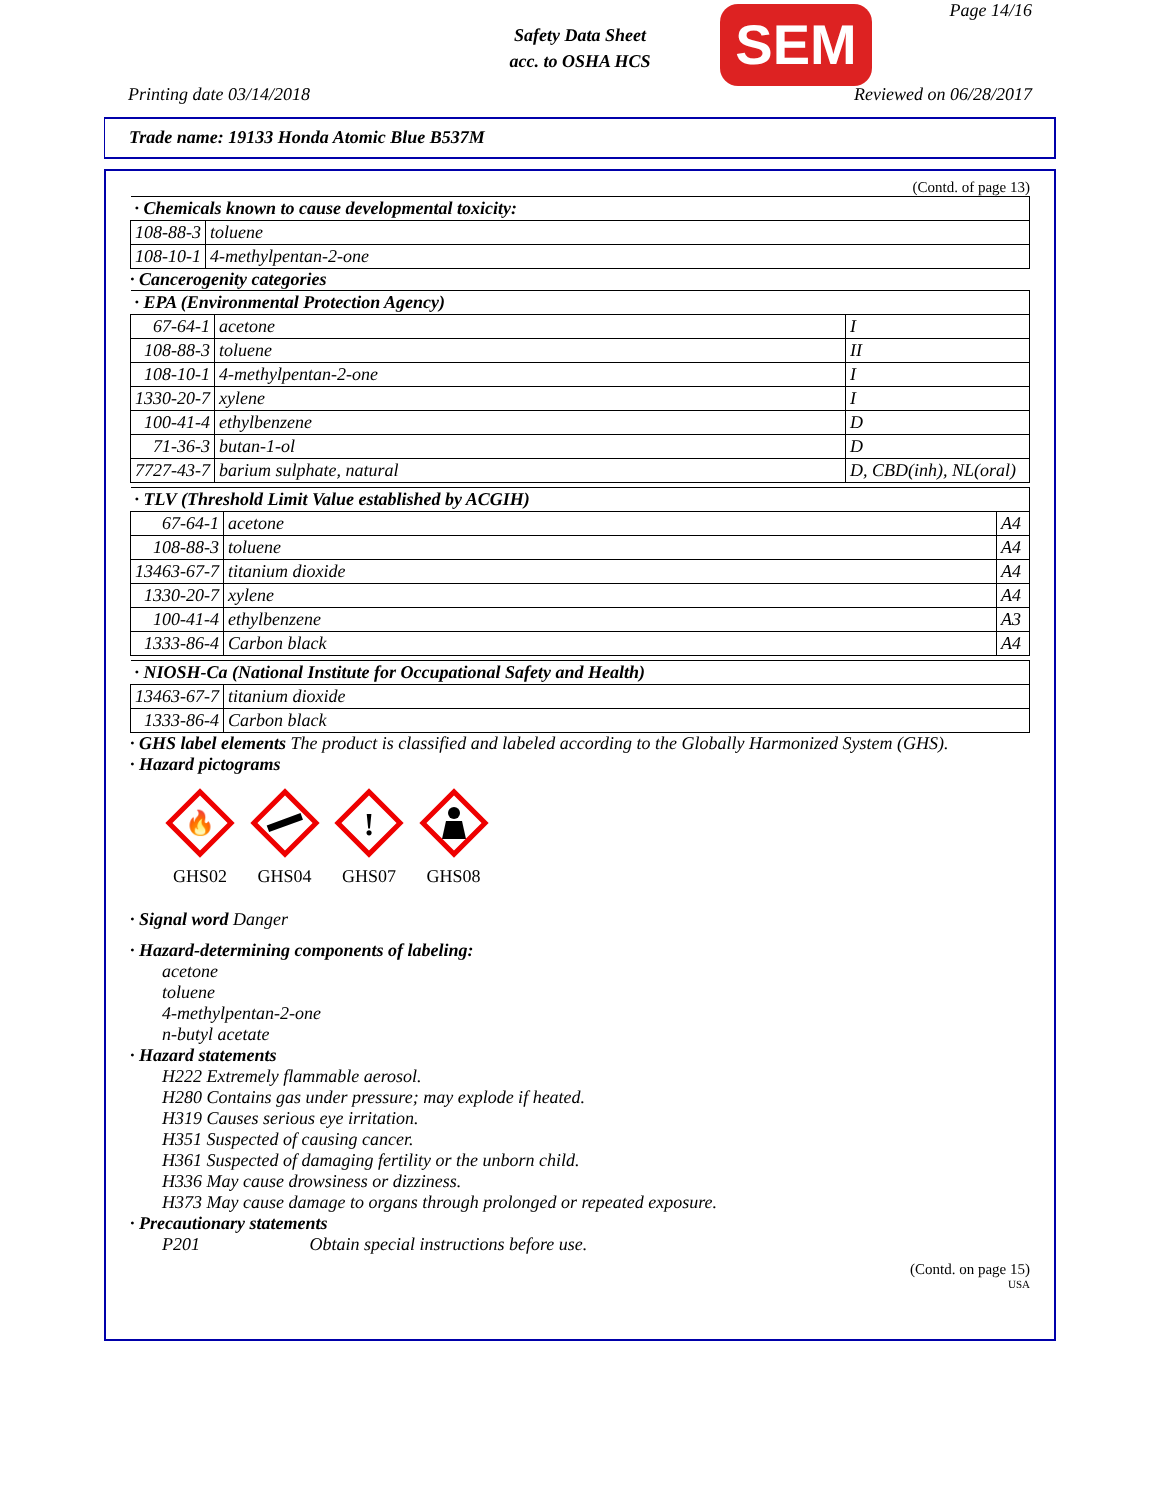Safety Data Sheet
acc. to OSHA HCS
SEM Page 14/16
Printing date 03/14/2018 Reviewed on 06/28/2017
Trade name: 19133 Honda Atomic Blue B537M
(Contd. of page 13)
| · Chemicals known to cause developmental toxicity: | |
| --- | --- |
| 108-88-3 | toluene |
| 108-10-1 | 4-methylpentan-2-one |
· Cancerogenity categories
| · EPA (Environmental Protection Agency) | | |
| --- | --- | --- |
| 67-64-1 | acetone | I |
| 108-88-3 | toluene | II |
| 108-10-1 | 4-methylpentan-2-one | I |
| 1330-20-7 | xylene | I |
| 100-41-4 | ethylbenzene | D |
| 71-36-3 | butan-1-ol | D |
| 7727-43-7 | barium sulphate, natural | D, CBD(inh), NL(oral) |
| · TLV (Threshold Limit Value established by ACGIH) | | |
| --- | --- | --- |
| 67-64-1 | acetone | A4 |
| 108-88-3 | toluene | A4 |
| 13463-67-7 | titanium dioxide | A4 |
| 1330-20-7 | xylene | A4 |
| 100-41-4 | ethylbenzene | A3 |
| 1333-86-4 | Carbon black | A4 |
| · NIOSH-Ca (National Institute for Occupational Safety and Health) | |
| --- | --- |
| 13463-67-7 | titanium dioxide |
| 1333-86-4 | Carbon black |
· GHS label elements The product is classified and labeled according to the Globally Harmonized System (GHS).
· Hazard pictograms
🔥
GHS02
GHS04
!
GHS07
GHS08
· Signal word Danger
· Hazard-determining components of labeling:
acetone
toluene
4-methylpentan-2-one
n-butyl acetate
· Hazard statements
H222 Extremely flammable aerosol.
H280 Contains gas under pressure; may explode if heated.
H319 Causes serious eye irritation.
H351 Suspected of causing cancer.
H361 Suspected of damaging fertility or the unborn child.
H336 May cause drowsiness or dizziness.
H373 May cause damage to organs through prolonged or repeated exposure.
· Precautionary statements
P201 Obtain special instructions before use.
(Contd. on page 15)
USA